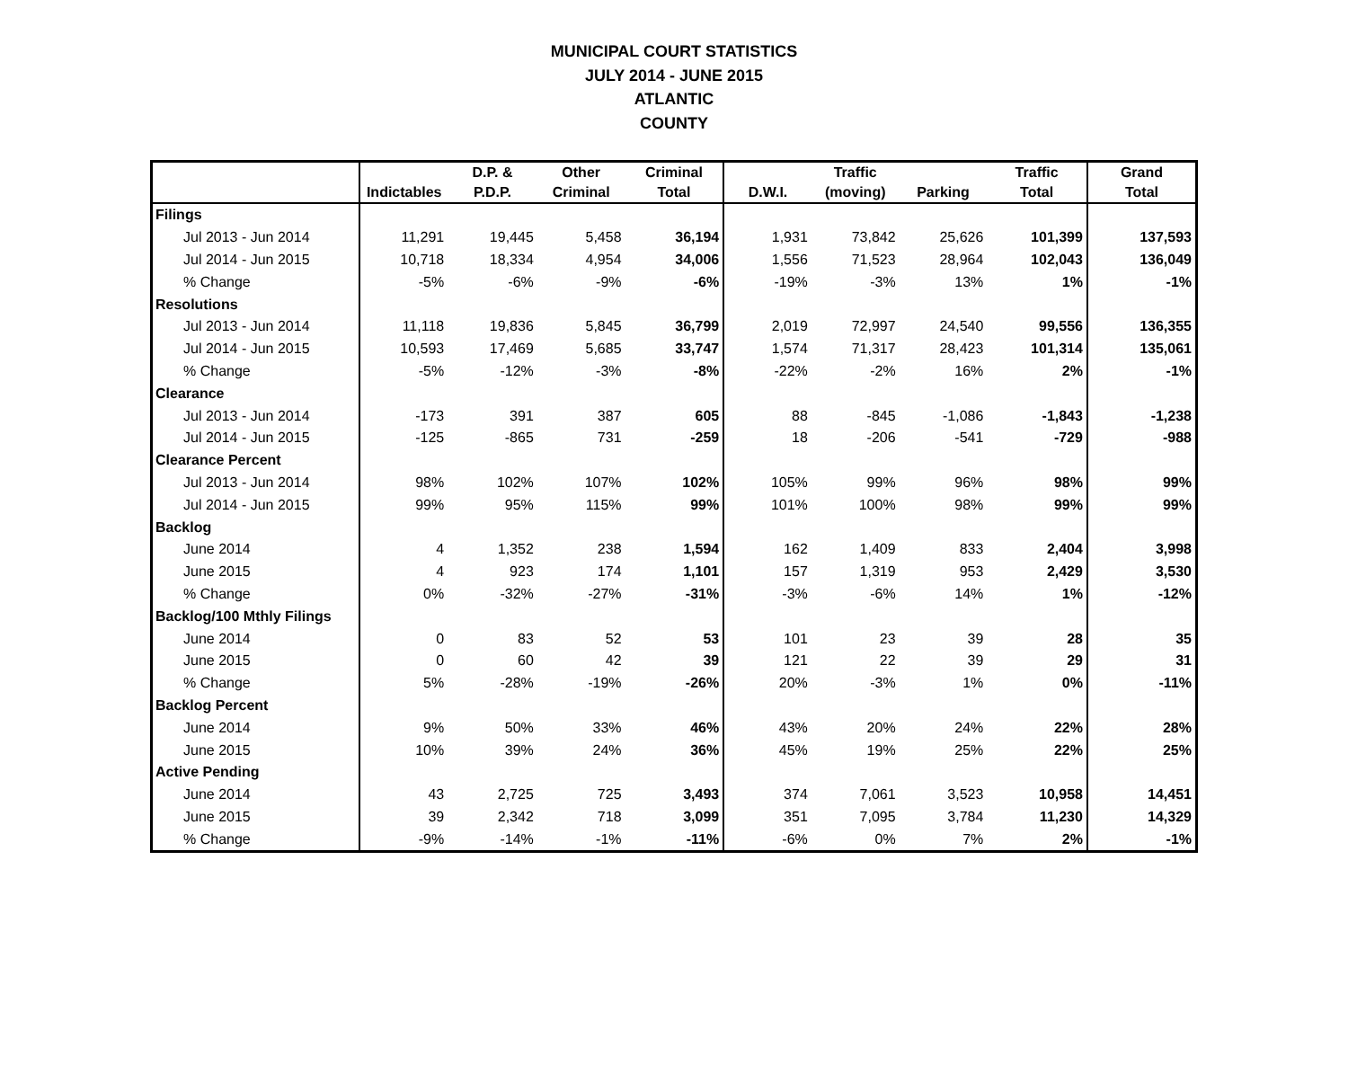MUNICIPAL COURT STATISTICS
JULY 2014 - JUNE 2015
ATLANTIC
COUNTY
| | | D.P. & | Other | Criminal | | Traffic | | Traffic | Grand |
| --- | --- | --- | --- | --- | --- | --- | --- | --- | --- |
| | Indictables | P.D.P. | Criminal | Total | D.W.I. | (moving) | Parking | Total | Total |
| Filings | | | | | | | | | |
| Jul 2013 - Jun 2014 | 11,291 | 19,445 | 5,458 | 36,194 | 1,931 | 73,842 | 25,626 | 101,399 | 137,593 |
| Jul 2014 - Jun 2015 | 10,718 | 18,334 | 4,954 | 34,006 | 1,556 | 71,523 | 28,964 | 102,043 | 136,049 |
| % Change | -5% | -6% | -9% | -6% | -19% | -3% | 13% | 1% | -1% |
| Resolutions | | | | | | | | | |
| Jul 2013 - Jun 2014 | 11,118 | 19,836 | 5,845 | 36,799 | 2,019 | 72,997 | 24,540 | 99,556 | 136,355 |
| Jul 2014 - Jun 2015 | 10,593 | 17,469 | 5,685 | 33,747 | 1,574 | 71,317 | 28,423 | 101,314 | 135,061 |
| % Change | -5% | -12% | -3% | -8% | -22% | -2% | 16% | 2% | -1% |
| Clearance | | | | | | | | | |
| Jul 2013 - Jun 2014 | -173 | 391 | 387 | 605 | 88 | -845 | -1,086 | -1,843 | -1,238 |
| Jul 2014 - Jun 2015 | -125 | -865 | 731 | -259 | 18 | -206 | -541 | -729 | -988 |
| Clearance Percent | | | | | | | | | |
| Jul 2013 - Jun 2014 | 98% | 102% | 107% | 102% | 105% | 99% | 96% | 98% | 99% |
| Jul 2014 - Jun 2015 | 99% | 95% | 115% | 99% | 101% | 100% | 98% | 99% | 99% |
| Backlog | | | | | | | | | |
| June 2014 | 4 | 1,352 | 238 | 1,594 | 162 | 1,409 | 833 | 2,404 | 3,998 |
| June 2015 | 4 | 923 | 174 | 1,101 | 157 | 1,319 | 953 | 2,429 | 3,530 |
| % Change | 0% | -32% | -27% | -31% | -3% | -6% | 14% | 1% | -12% |
| Backlog/100 Mthly Filings | | | | | | | | | |
| June 2014 | 0 | 83 | 52 | 53 | 101 | 23 | 39 | 28 | 35 |
| June 2015 | 0 | 60 | 42 | 39 | 121 | 22 | 39 | 29 | 31 |
| % Change | 5% | -28% | -19% | -26% | 20% | -3% | 1% | 0% | -11% |
| Backlog Percent | | | | | | | | | |
| June 2014 | 9% | 50% | 33% | 46% | 43% | 20% | 24% | 22% | 28% |
| June 2015 | 10% | 39% | 24% | 36% | 45% | 19% | 25% | 22% | 25% |
| Active Pending | | | | | | | | | |
| June 2014 | 43 | 2,725 | 725 | 3,493 | 374 | 7,061 | 3,523 | 10,958 | 14,451 |
| June 2015 | 39 | 2,342 | 718 | 3,099 | 351 | 7,095 | 3,784 | 11,230 | 14,329 |
| % Change | -9% | -14% | -1% | -11% | -6% | 0% | 7% | 2% | -1% |